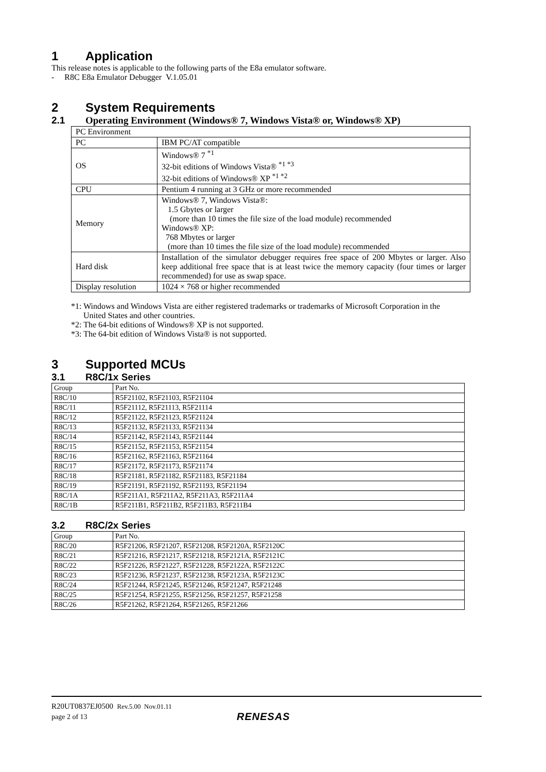1 Application
This release notes is applicable to the following parts of the E8a emulator software.
- R8C E8a Emulator Debugger V.1.05.01
2 System Requirements
2.1 Operating Environment (Windows® 7, Windows Vista® or, Windows® XP)
| PC Environment | |
| --- | --- |
| PC | IBM PC/AT compatible |
| OS | Windows® 7 <sup>*1</sup> 32-bit editions of Windows Vista® <sup>*1 *3</sup> 32-bit editions of Windows® XP <sup>*1 *2</sup> |
| CPU | Pentium 4 running at 3 GHz or more recommended |
| Memory | Windows® 7, Windows Vista®: 1.5 Gbytes or larger (more than 10 times the file size of the load module) recommended Windows® XP: 768 Mbytes or larger (more than 10 times the file size of the load module) recommended |
| Hard disk | Installation of the simulator debugger requires free space of 200 Mbytes or larger. Also keep additional free space that is at least twice the memory capacity (four times or larger recommended) for use as swap space. |
| Display resolution | 1024 × 768 or higher recommended |
*1: Windows and Windows Vista are either registered trademarks or trademarks of Microsoft Corporation in the
United States and other countries.
*2: The 64-bit editions of Windows® XP is not supported.
*3: The 64-bit edition of Windows Vista® is not supported.
3 Supported MCUs
3.1 R8C/1x Series
| Group | Part No. |
| --- | --- |
| R8C/10 | R5F21102, R5F21103, R5F21104 |
| R8C/11 | R5F21112, R5F21113, R5F21114 |
| R8C/12 | R5F21122, R5F21123, R5F21124 |
| R8C/13 | R5F21132, R5F21133, R5F21134 |
| R8C/14 | R5F21142, R5F21143, R5F21144 |
| R8C/15 | R5F21152, R5F21153, R5F21154 |
| R8C/16 | R5F21162, R5F21163, R5F21164 |
| R8C/17 | R5F21172, R5F21173, R5F21174 |
| R8C/18 | R5F21181, R5F21182, R5F21183, R5F21184 |
| R8C/19 | R5F21191, R5F21192, R5F21193, R5F21194 |
| R8C/1A | R5F211A1, R5F211A2, R5F211A3, R5F211A4 |
| R8C/1B | R5F211B1, R5F211B2, R5F211B3, R5F211B4 |
3.2 R8C/2x Series
| Group | Part No. |
| --- | --- |
| R8C/20 | R5F21206, R5F21207, R5F21208, R5F2120A, R5F2120C |
| R8C/21 | R5F21216, R5F21217, R5F21218, R5F2121A, R5F2121C |
| R8C/22 | R5F21226, R5F21227, R5F21228, R5F2122A, R5F2122C |
| R8C/23 | R5F21236, R5F21237, R5F21238, R5F2123A, R5F2123C |
| R8C/24 | R5F21244, R5F21245, R5F21246, R5F21247, R5F21248 |
| R8C/25 | R5F21254, R5F21255, R5F21256, R5F21257, R5F21258 |
| R8C/26 | R5F21262, R5F21264, R5F21265, R5F21266 |
R20UT0837EJ0500 Rev.5.00 Nov.01.11
page 2 of 13 RENESAS